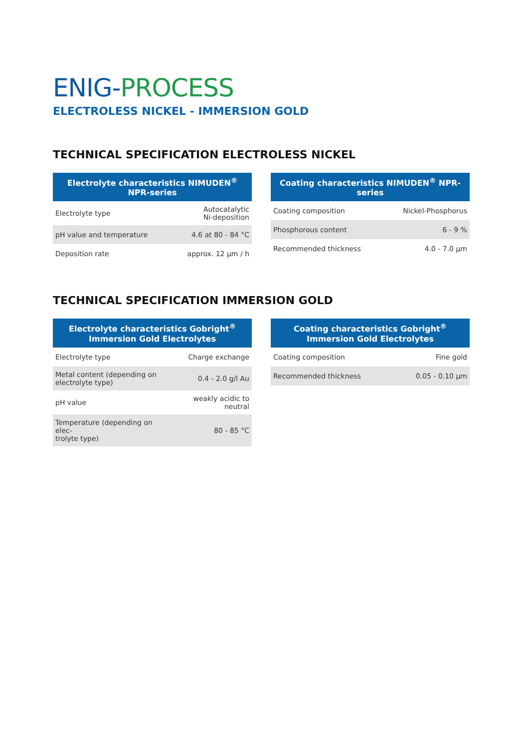ENIG-PROCESS
ELECTROLESS NICKEL - IMMERSION GOLD
TECHNICAL SPECIFICATION ELECTROLESS NICKEL
| Electrolyte characteristics NIMUDEN<sup>®</sup> NPR-series | |
| --- | --- |
| Electrolyte type | Autocatalytic Ni-deposition |
| pH value and temperature | 4.6 at 80 - 84 °C |
| Deposition rate | approx. 12 µm / h |
| Coating characteristics NIMUDEN<sup>®</sup> NPR-series | |
| --- | --- |
| Coating composition | Nickel-Phosphorus |
| Phosphorous content | 6 - 9 % |
| Recommended thickness | 4.0 - 7.0 µm |
TECHNICAL SPECIFICATION IMMERSION GOLD
| Electrolyte characteristics Gobright<sup>®</sup> Immersion Gold Electrolytes | |
| --- | --- |
| Electrolyte type | Charge exchange |
| Metal content (depending on electrolyte type) | 0.4 - 2.0 g/l Au |
| pH value | weakly acidic to neutral |
| Temperature (depending on elec- trolyte type) | 80 - 85 °C |
| Coating characteristics Gobright<sup>®</sup> Immersion Gold Electrolytes | |
| --- | --- |
| Coating composition | Fine gold |
| Recommended thickness | 0.05 - 0.10 µm |